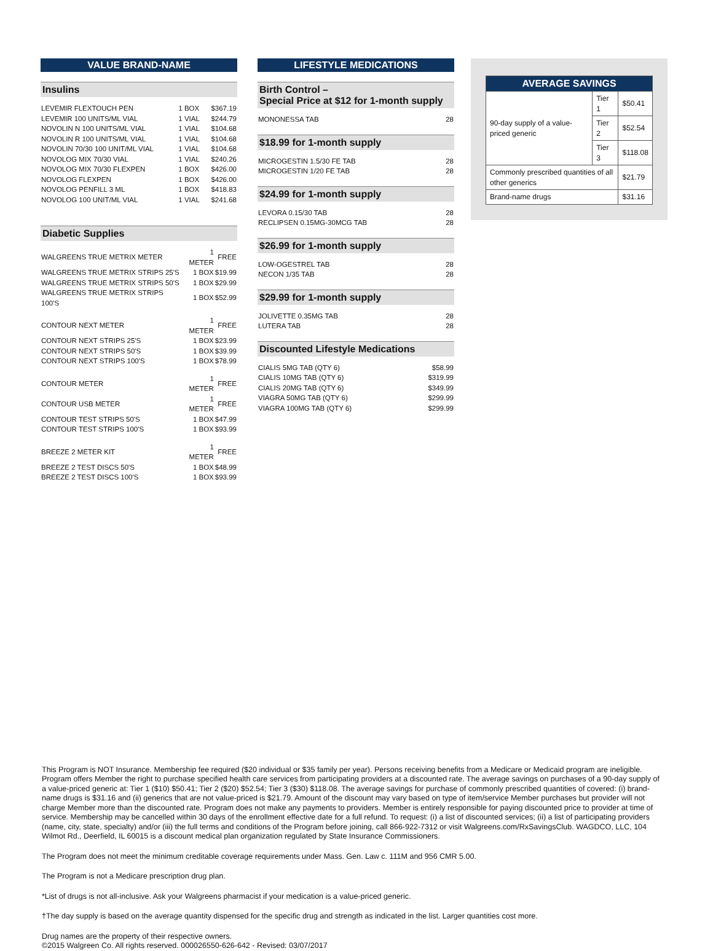VALUE BRAND-NAME
Insulins
| LEVEMIR FLEXTOUCH PEN | 1 BOX | $367.19 |
| LEVEMIR 100 UNITS/ML VIAL | 1 VIAL | $244.79 |
| NOVOLIN N 100 UNITS/ML VIAL | 1 VIAL | $104.68 |
| NOVOLIN R 100 UNITS/ML VIAL | 1 VIAL | $104.68 |
| NOVOLIN 70/30 100 UNIT/ML VIAL | 1 VIAL | $104.68 |
| NOVOLOG MIX 70/30 VIAL | 1 VIAL | $240.26 |
| NOVOLOG MIX 70/30 FLEXPEN | 1 BOX | $426.00 |
| NOVOLOG FLEXPEN | 1 BOX | $426.00 |
| NOVOLOG PENFILL 3 ML | 1 BOX | $418.83 |
| NOVOLOG 100 UNIT/ML VIAL | 1 VIAL | $241.68 |
Diabetic Supplies
| WALGREENS TRUE METRIX METER | 1 METER | FREE |
| WALGREENS TRUE METRIX STRIPS 25'S | 1 BOX | $19.99 |
| WALGREENS TRUE METRIX STRIPS 50'S | 1 BOX | $29.99 |
| WALGREENS TRUE METRIX STRIPS 100'S | 1 BOX | $52.99 |
| CONTOUR NEXT METER | 1 METER | FREE |
| CONTOUR NEXT STRIPS 25'S | 1 BOX | $23.99 |
| CONTOUR NEXT STRIPS 50'S | 1 BOX | $39.99 |
| CONTOUR NEXT STRIPS 100'S | 1 BOX | $78.99 |
| CONTOUR METER | 1 METER | FREE |
| CONTOUR USB METER | 1 METER | FREE |
| CONTOUR TEST STRIPS 50'S | 1 BOX | $47.99 |
| CONTOUR TEST STRIPS 100'S | 1 BOX | $93.99 |
| BREEZE 2 METER KIT | 1 METER | FREE |
| BREEZE 2 TEST DISCS 50'S | 1 BOX | $48.99 |
| BREEZE 2 TEST DISCS 100'S | 1 BOX | $93.99 |
LIFESTYLE MEDICATIONS
Birth Control –
Special Price at $12 for 1-month supply
| MONONESSA TAB | 28 |
$18.99 for 1-month supply
| MICROGESTIN 1.5/30 FE TAB | 28 |
| MICROGESTIN 1/20 FE TAB | 28 |
$24.99 for 1-month supply
| LEVORA 0.15/30 TAB | 28 |
| RECLIPSEN 0.15MG-30MCG TAB | 28 |
$26.99 for 1-month supply
| LOW-OGESTREL TAB | 28 |
| NECON 1/35 TAB | 28 |
$29.99 for 1-month supply
| JOLIVETTE 0.35MG TAB | 28 |
| LUTERA TAB | 28 |
Discounted Lifestyle Medications
| CIALIS 5MG TAB (QTY 6) | $58.99 |
| CIALIS 10MG TAB (QTY 6) | $319.99 |
| CIALIS 20MG TAB (QTY 6) | $349.99 |
| VIAGRA 50MG TAB (QTY 6) | $299.99 |
| VIAGRA 100MG TAB (QTY 6) | $299.99 |
| AVERAGE SAVINGS | | |
| --- | --- | --- |
| 90-day supply of a value-priced generic | Tier 1 | $50.41 |
| | Tier 2 | $52.54 |
| | Tier 3 | $118.08 |
| Commonly prescribed quantities of all other generics | | $21.79 |
| Brand-name drugs | | $31.16 |
This Program is NOT Insurance. Membership fee required ($20 individual or $35 family per year). Persons receiving benefits from a Medicare or Medicaid program are ineligible. Program offers Member the right to purchase specified health care services from participating providers at a discounted rate. The average savings on purchases of a 90-day supply of a value-priced generic at: Tier 1 ($10) $50.41; Tier 2 ($20) $52.54; Tier 3 ($30) $118.08. The average savings for purchase of commonly prescribed quantities of covered: (i) brand-name drugs is $31.16 and (ii) generics that are not value-priced is $21.79. Amount of the discount may vary based on type of item/service Member purchases but provider will not charge Member more than the discounted rate. Program does not make any payments to providers. Member is entirely responsible for paying discounted price to provider at time of service. Membership may be cancelled within 30 days of the enrollment effective date for a full refund. To request: (i) a list of discounted services; (ii) a list of participating providers (name, city, state, specialty) and/or (iii) the full terms and conditions of the Program before joining, call 866-922-7312 or visit Walgreens.com/RxSavingsClub. WAGDCO, LLC, 104 Wilmot Rd., Deerfield, IL 60015 is a discount medical plan organization regulated by State Insurance Commissioners.
The Program does not meet the minimum creditable coverage requirements under Mass. Gen. Law c. 111M and 956 CMR 5.00.
The Program is not a Medicare prescription drug plan.
*List of drugs is not all-inclusive. Ask your Walgreens pharmacist if your medication is a value-priced generic.
†The day supply is based on the average quantity dispensed for the specific drug and strength as indicated in the list. Larger quantities cost more.
Drug names are the property of their respective owners.
©2015 Walgreen Co. All rights reserved. 000026550-626-642 - Revised: 03/07/2017